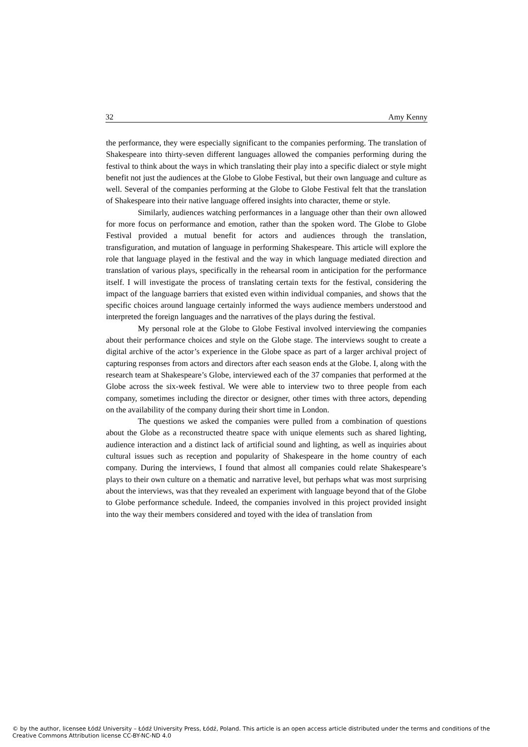32 Amy Kenny
the performance, they were especially significant to the companies performing. The translation of Shakespeare into thirty-seven different languages allowed the companies performing during the festival to think about the ways in which translating their play into a specific dialect or style might benefit not just the audiences at the Globe to Globe Festival, but their own language and culture as well. Several of the companies performing at the Globe to Globe Festival felt that the translation of Shakespeare into their native language offered insights into character, theme or style.
Similarly, audiences watching performances in a language other than their own allowed for more focus on performance and emotion, rather than the spoken word. The Globe to Globe Festival provided a mutual benefit for actors and audiences through the translation, transfiguration, and mutation of language in performing Shakespeare. This article will explore the role that language played in the festival and the way in which language mediated direction and translation of various plays, specifically in the rehearsal room in anticipation for the performance itself. I will investigate the process of translating certain texts for the festival, considering the impact of the language barriers that existed even within individual companies, and shows that the specific choices around language certainly informed the ways audience members understood and interpreted the foreign languages and the narratives of the plays during the festival.
My personal role at the Globe to Globe Festival involved interviewing the companies about their performance choices and style on the Globe stage. The interviews sought to create a digital archive of the actor’s experience in the Globe space as part of a larger archival project of capturing responses from actors and directors after each season ends at the Globe. I, along with the research team at Shakespeare’s Globe, interviewed each of the 37 companies that performed at the Globe across the six-week festival. We were able to interview two to three people from each company, sometimes including the director or designer, other times with three actors, depending on the availability of the company during their short time in London.
The questions we asked the companies were pulled from a combination of questions about the Globe as a reconstructed theatre space with unique elements such as shared lighting, audience interaction and a distinct lack of artificial sound and lighting, as well as inquiries about cultural issues such as reception and popularity of Shakespeare in the home country of each company. During the interviews, I found that almost all companies could relate Shakespeare’s plays to their own culture on a thematic and narrative level, but perhaps what was most surprising about the interviews, was that they revealed an experiment with language beyond that of the Globe to Globe performance schedule. Indeed, the companies involved in this project provided insight into the way their members considered and toyed with the idea of translation from
© by the author, licensee Łódź University – Łódź University Press, Łódź, Poland. This article is an open access article distributed under the terms and conditions of the Creative Commons Attribution license CC-BY-NC-ND 4.0